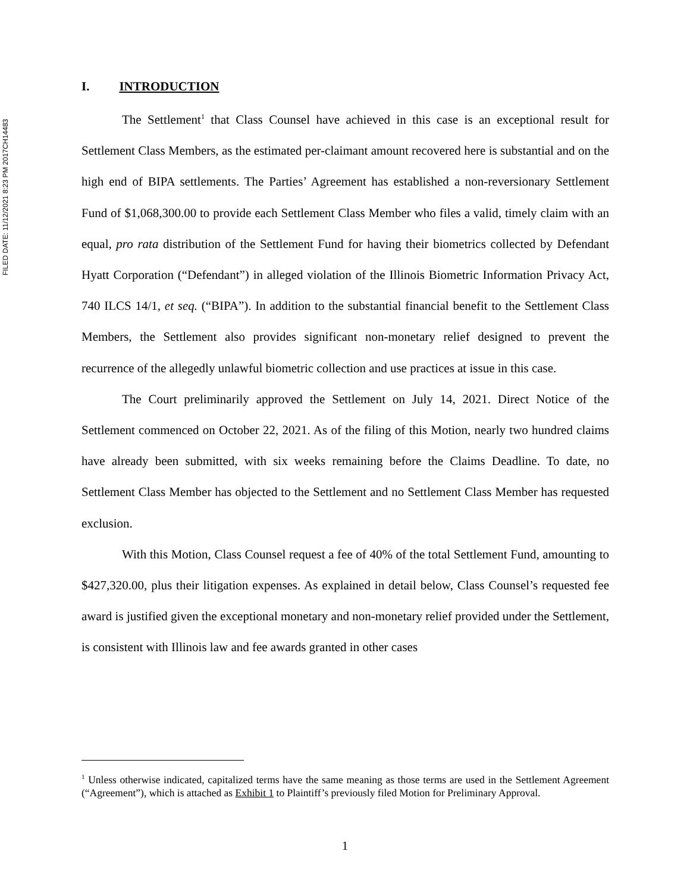FILED DATE: 11/12/2021 8:23 PM 2017CH14483
I. INTRODUCTION
The Settlement<sup>1</sup> that Class Counsel have achieved in this case is an exceptional result for Settlement Class Members, as the estimated per-claimant amount recovered here is substantial and on the high end of BIPA settlements. The Parties’ Agreement has established a non-reversionary Settlement Fund of $1,068,300.00 to provide each Settlement Class Member who files a valid, timely claim with an equal, pro rata distribution of the Settlement Fund for having their biometrics collected by Defendant Hyatt Corporation (“Defendant”) in alleged violation of the Illinois Biometric Information Privacy Act, 740 ILCS 14/1, et seq. (“BIPA”). In addition to the substantial financial benefit to the Settlement Class Members, the Settlement also provides significant non-monetary relief designed to prevent the recurrence of the allegedly unlawful biometric collection and use practices at issue in this case.
The Court preliminarily approved the Settlement on July 14, 2021. Direct Notice of the Settlement commenced on October 22, 2021. As of the filing of this Motion, nearly two hundred claims have already been submitted, with six weeks remaining before the Claims Deadline. To date, no Settlement Class Member has objected to the Settlement and no Settlement Class Member has requested exclusion.
With this Motion, Class Counsel request a fee of 40% of the total Settlement Fund, amounting to $427,320.00, plus their litigation expenses. As explained in detail below, Class Counsel’s requested fee award is justified given the exceptional monetary and non-monetary relief provided under the Settlement, is consistent with Illinois law and fee awards granted in other cases
<sup>1</sup> Unless otherwise indicated, capitalized terms have the same meaning as those terms are used in the Settlement Agreement (“Agreement”), which is attached as Exhibit 1 to Plaintiff’s previously filed Motion for Preliminary Approval.
1